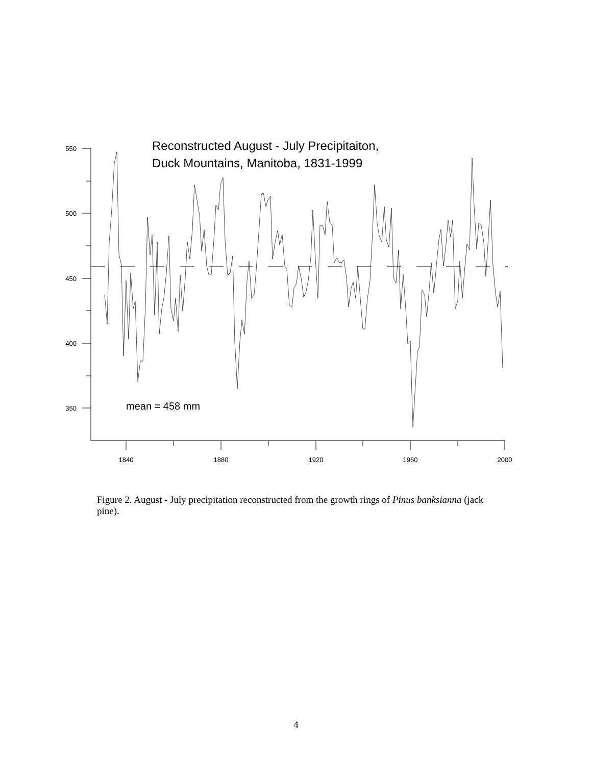550
500
450
400
350
1840
1880
1920
1960
2000
Reconstructed August - July Precipitaiton,
Duck Mountains, Manitoba, 1831-1999
mean = 458 mm
Figure 2. August - July precipitation reconstructed from the growth rings of Pinus banksianna (jack pine).
4